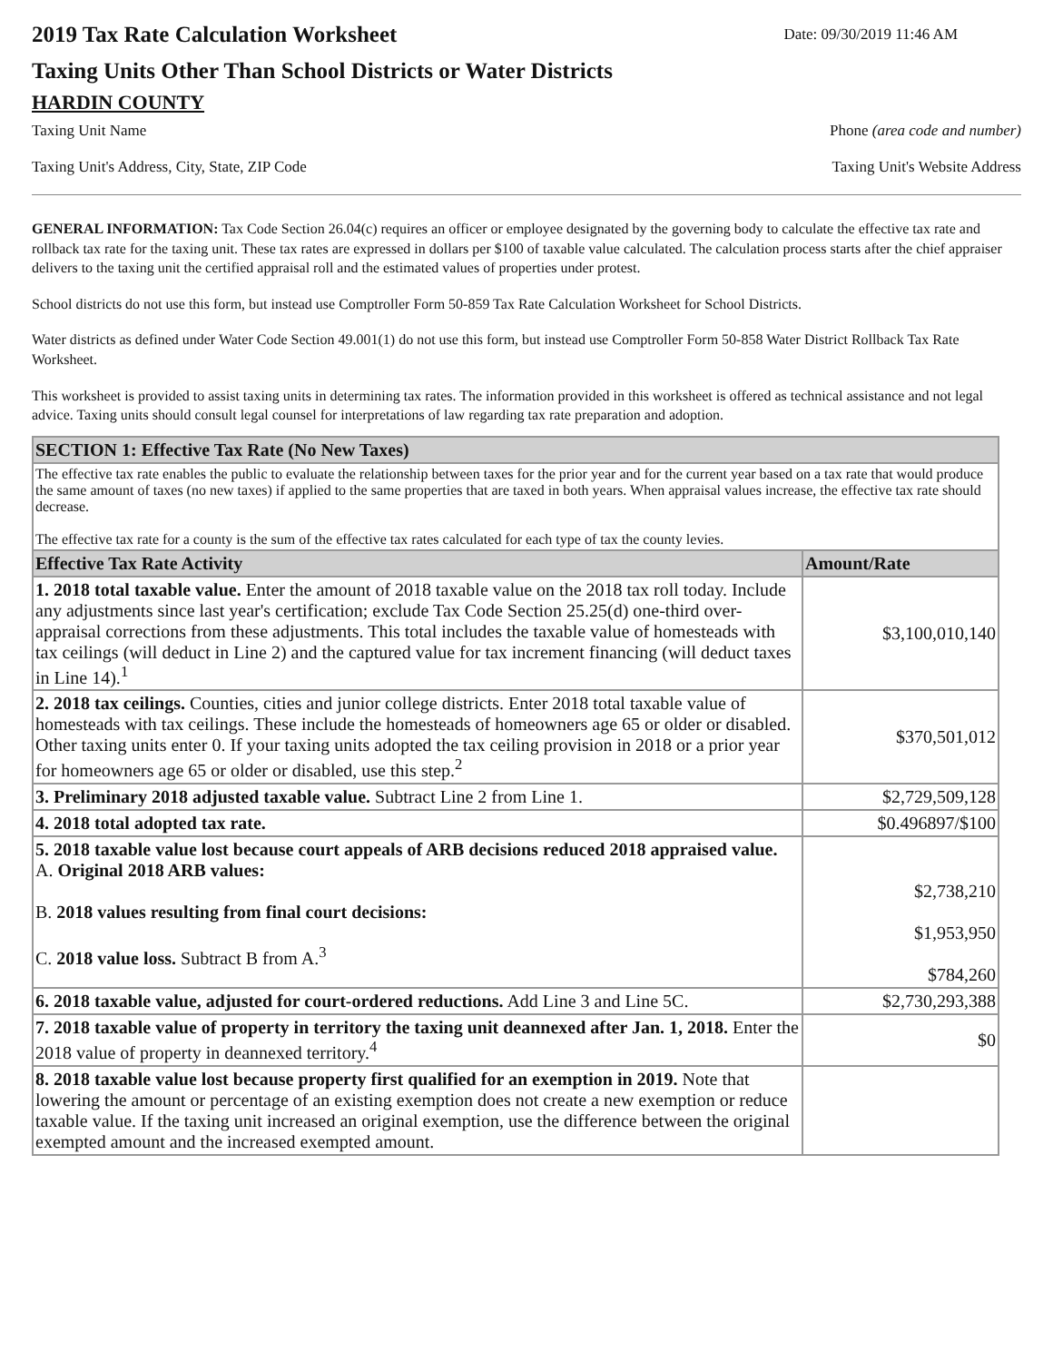2019 Tax Rate Calculation Worksheet
Date: 09/30/2019 11:46 AM
Taxing Units Other Than School Districts or Water Districts
HARDIN COUNTY
Taxing Unit Name Phone (area code and number)
Taxing Unit's Address, City, State, ZIP Code Taxing Unit's Website Address
GENERAL INFORMATION: Tax Code Section 26.04(c) requires an officer or employee designated by the governing body to calculate the effective tax rate and rollback tax rate for the taxing unit. These tax rates are expressed in dollars per $100 of taxable value calculated. The calculation process starts after the chief appraiser delivers to the taxing unit the certified appraisal roll and the estimated values of properties under protest.
School districts do not use this form, but instead use Comptroller Form 50-859 Tax Rate Calculation Worksheet for School Districts.
Water districts as defined under Water Code Section 49.001(1) do not use this form, but instead use Comptroller Form 50-858 Water District Rollback Tax Rate Worksheet.
This worksheet is provided to assist taxing units in determining tax rates. The information provided in this worksheet is offered as technical assistance and not legal advice. Taxing units should consult legal counsel for interpretations of law regarding tax rate preparation and adoption.
| SECTION 1: Effective Tax Rate (No New Taxes) | |
| --- | --- |
| The effective tax rate enables the public to evaluate the relationship between taxes for the prior year and for the current year based on a tax rate that would produce the same amount of taxes (no new taxes) if applied to the same properties that are taxed in both years. When appraisal values increase, the effective tax rate should decrease. The effective tax rate for a county is the sum of the effective tax rates calculated for each type of tax the county levies. | |
| Effective Tax Rate Activity | Amount/Rate |
| 1. 2018 total taxable value. Enter the amount of 2018 taxable value on the 2018 tax roll today. Include any adjustments since last year's certification; exclude Tax Code Section 25.25(d) one-third over-appraisal corrections from these adjustments. This total includes the taxable value of homesteads with tax ceilings (will deduct in Line 2) and the captured value for tax increment financing (will deduct taxes in Line 14).<sup>1</sup> | $3,100,010,140 |
| 2. 2018 tax ceilings. Counties, cities and junior college districts. Enter 2018 total taxable value of homesteads with tax ceilings. These include the homesteads of homeowners age 65 or older or disabled. Other taxing units enter 0. If your taxing units adopted the tax ceiling provision in 2018 or a prior year for homeowners age 65 or older or disabled, use this step.<sup>2</sup> | $370,501,012 |
| 3. Preliminary 2018 adjusted taxable value. Subtract Line 2 from Line 1. | $2,729,509,128 |
| 4. 2018 total adopted tax rate. | $0.496897/$100 |
| 5. 2018 taxable value lost because court appeals of ARB decisions reduced 2018 appraised value. A. Original 2018 ARB values: B. 2018 values resulting from final court decisions: C. 2018 value loss. Subtract B from A.<sup>3</sup> | $2,738,210 $1,953,950 $784,260 |
| 6. 2018 taxable value, adjusted for court-ordered reductions. Add Line 3 and Line 5C. | $2,730,293,388 |
| 7. 2018 taxable value of property in territory the taxing unit deannexed after Jan. 1, 2018. Enter the 2018 value of property in deannexed territory.<sup>4</sup> | $0 |
| 8. 2018 taxable value lost because property first qualified for an exemption in 2019. Note that lowering the amount or percentage of an existing exemption does not create a new exemption or reduce taxable value. If the taxing unit increased an original exemption, use the difference between the original exempted amount and the increased exempted amount. | |